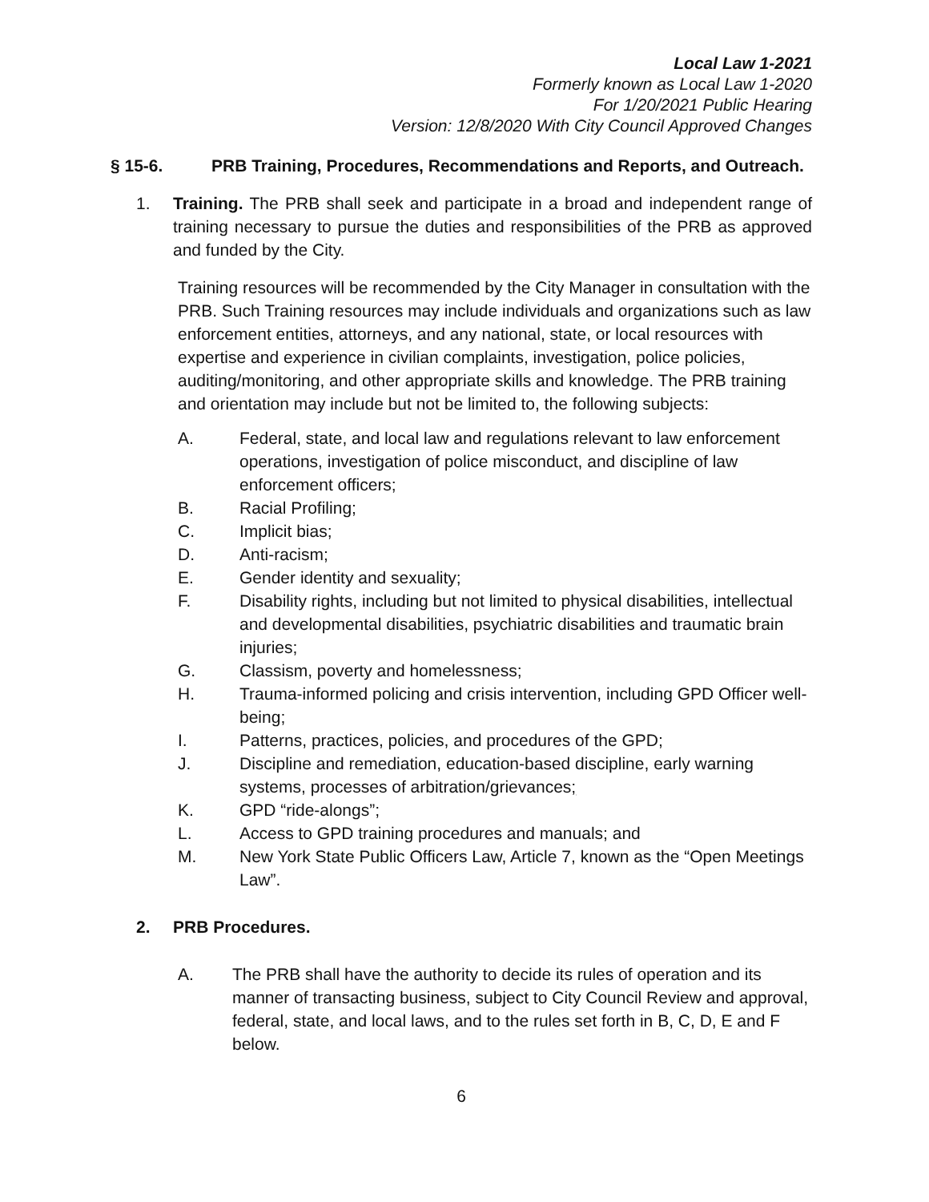Local Law 1-2021
Formerly known as Local Law 1-2020
For 1/20/2021 Public Hearing
Version: 12/8/2020 With City Council Approved Changes
§ 15-6. PRB Training, Procedures, Recommendations and Reports, and Outreach.
1. Training. The PRB shall seek and participate in a broad and independent range of training necessary to pursue the duties and responsibilities of the PRB as approved and funded by the City.
Training resources will be recommended by the City Manager in consultation with the PRB. Such Training resources may include individuals and organizations such as law enforcement entities, attorneys, and any national, state, or local resources with expertise and experience in civilian complaints, investigation, police policies, auditing/monitoring, and other appropriate skills and knowledge. The PRB training and orientation may include but not be limited to, the following subjects:
A. Federal, state, and local law and regulations relevant to law enforcement operations, investigation of police misconduct, and discipline of law enforcement officers;
B. Racial Profiling;
C. Implicit bias;
D. Anti-racism;
E. Gender identity and sexuality;
F. Disability rights, including but not limited to physical disabilities, intellectual and developmental disabilities, psychiatric disabilities and traumatic brain injuries;
G. Classism, poverty and homelessness;
H. Trauma-informed policing and crisis intervention, including GPD Officer well-being;
I. Patterns, practices, policies, and procedures of the GPD;
J. Discipline and remediation, education-based discipline, early warning systems, processes of arbitration/grievances;
K. GPD “ride-alongs”;
L. Access to GPD training procedures and manuals; and
M. New York State Public Officers Law, Article 7, known as the “Open Meetings Law”.
2. PRB Procedures.
A. The PRB shall have the authority to decide its rules of operation and its manner of transacting business, subject to City Council Review and approval, federal, state, and local laws, and to the rules set forth in B, C, D, E and F below.
6